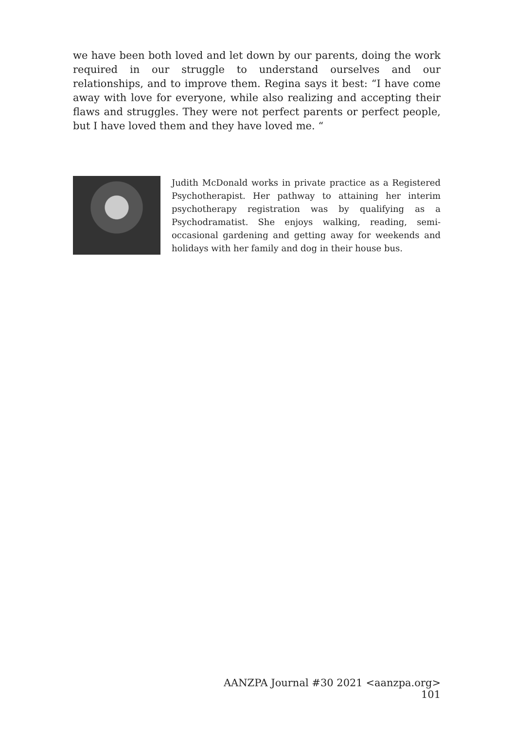we have been both loved and let down by our parents, doing the work required in our struggle to understand ourselves and our relationships, and to improve them. Regina says it best: “I have come away with love for everyone, while also realizing and accepting their flaws and struggles. They were not perfect parents or perfect people, but I have loved them and they have loved me. “
Judith McDonald works in private practice as a Registered Psychotherapist. Her pathway to attaining her interim psychotherapy registration was by qualifying as a Psychodramatist. She enjoys walking, reading, semi-occasional gardening and getting away for weekends and holidays with her family and dog in their house bus.
AANZPA Journal #30 2021 <aanzpa.org> 101